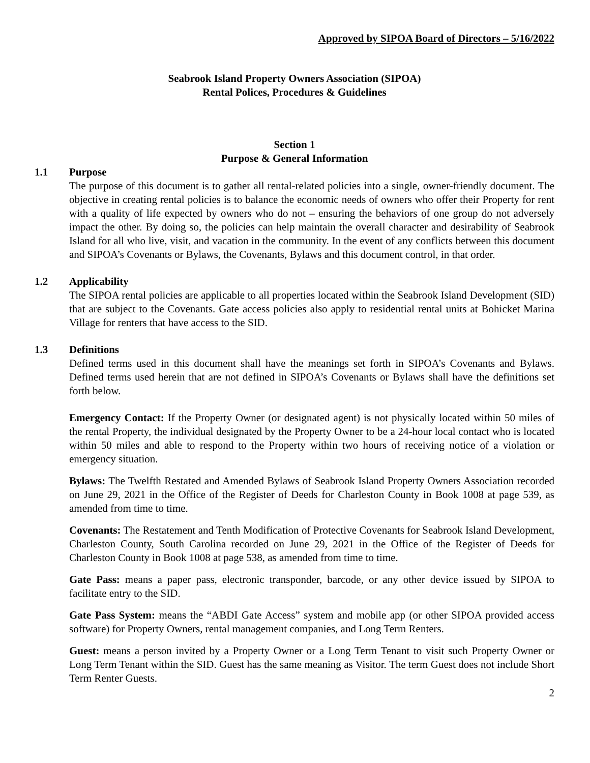Approved by SIPOA Board of Directors – 5/16/2022
Seabrook Island Property Owners Association (SIPOA)
Rental Polices, Procedures & Guidelines
Section 1
Purpose & General Information
1.1 Purpose
The purpose of this document is to gather all rental-related policies into a single, owner-friendly document. The objective in creating rental policies is to balance the economic needs of owners who offer their Property for rent with a quality of life expected by owners who do not – ensuring the behaviors of one group do not adversely impact the other. By doing so, the policies can help maintain the overall character and desirability of Seabrook Island for all who live, visit, and vacation in the community. In the event of any conflicts between this document and SIPOA’s Covenants or Bylaws, the Covenants, Bylaws and this document control, in that order.
1.2 Applicability
The SIPOA rental policies are applicable to all properties located within the Seabrook Island Development (SID) that are subject to the Covenants. Gate access policies also apply to residential rental units at Bohicket Marina Village for renters that have access to the SID.
1.3 Definitions
Defined terms used in this document shall have the meanings set forth in SIPOA’s Covenants and Bylaws. Defined terms used herein that are not defined in SIPOA’s Covenants or Bylaws shall have the definitions set forth below.
Emergency Contact: If the Property Owner (or designated agent) is not physically located within 50 miles of the rental Property, the individual designated by the Property Owner to be a 24-hour local contact who is located within 50 miles and able to respond to the Property within two hours of receiving notice of a violation or emergency situation.
Bylaws: The Twelfth Restated and Amended Bylaws of Seabrook Island Property Owners Association recorded on June 29, 2021 in the Office of the Register of Deeds for Charleston County in Book 1008 at page 539, as amended from time to time.
Covenants: The Restatement and Tenth Modification of Protective Covenants for Seabrook Island Development, Charleston County, South Carolina recorded on June 29, 2021 in the Office of the Register of Deeds for Charleston County in Book 1008 at page 538, as amended from time to time.
Gate Pass: means a paper pass, electronic transponder, barcode, or any other device issued by SIPOA to facilitate entry to the SID.
Gate Pass System: means the “ABDI Gate Access” system and mobile app (or other SIPOA provided access software) for Property Owners, rental management companies, and Long Term Renters.
Guest: means a person invited by a Property Owner or a Long Term Tenant to visit such Property Owner or Long Term Tenant within the SID. Guest has the same meaning as Visitor. The term Guest does not include Short Term Renter Guests.
2